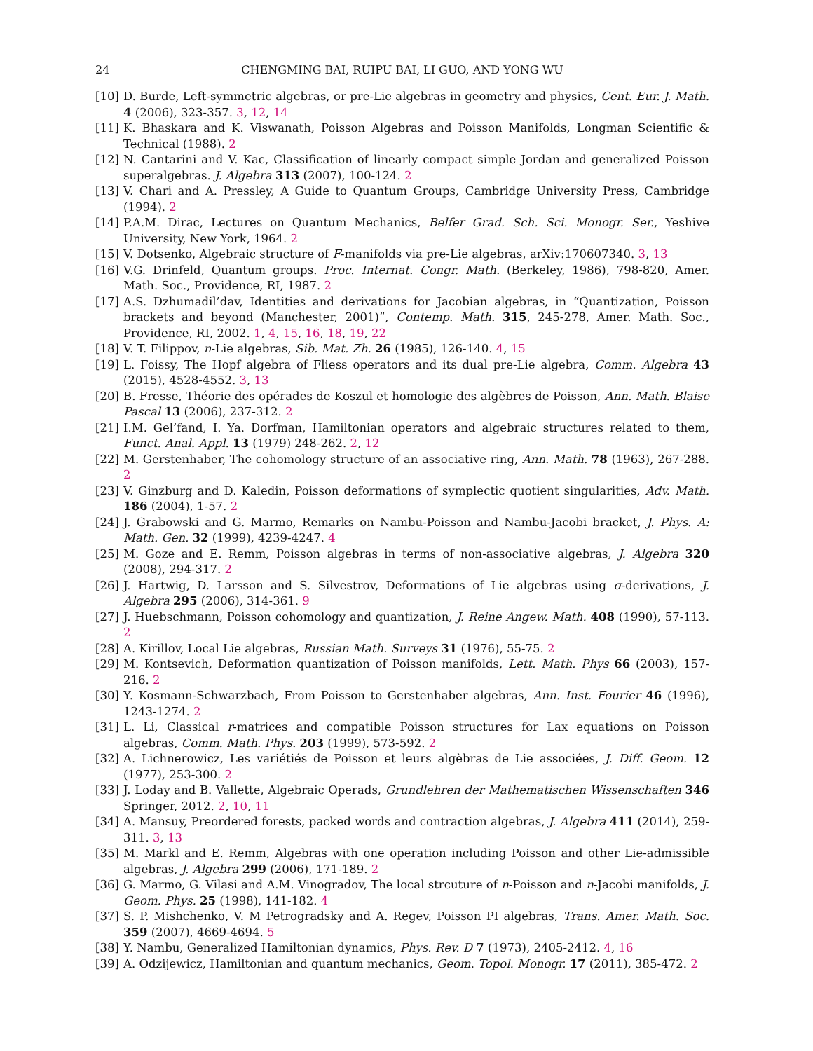24 CHENGMING BAI, RUIPU BAI, LI GUO, AND YONG WU
[10] D. Burde, Left-symmetric algebras, or pre-Lie algebras in geometry and physics, Cent. Eur. J. Math. 4 (2006), 323-357. 3, 12, 14
[11] K. Bhaskara and K. Viswanath, Poisson Algebras and Poisson Manifolds, Longman Scientific & Technical (1988). 2
[12] N. Cantarini and V. Kac, Classification of linearly compact simple Jordan and generalized Poisson superalgebras. J. Algebra 313 (2007), 100-124. 2
[13] V. Chari and A. Pressley, A Guide to Quantum Groups, Cambridge University Press, Cambridge (1994). 2
[14] P.A.M. Dirac, Lectures on Quantum Mechanics, Belfer Grad. Sch. Sci. Monogr. Ser., Yeshive University, New York, 1964. 2
[15] V. Dotsenko, Algebraic structure of F-manifolds via pre-Lie algebras, arXiv:170607340. 3, 13
[16] V.G. Drinfeld, Quantum groups. Proc. Internat. Congr. Math. (Berkeley, 1986), 798-820, Amer. Math. Soc., Providence, RI, 1987. 2
[17] A.S. Dzhumadil’dav, Identities and derivations for Jacobian algebras, in “Quantization, Poisson brackets and beyond (Manchester, 2001)”, Contemp. Math. 315, 245-278, Amer. Math. Soc., Providence, RI, 2002. 1, 4, 15, 16, 18, 19, 22
[18] V. T. Filippov, n-Lie algebras, Sib. Mat. Zh. 26 (1985), 126-140. 4, 15
[19] L. Foissy, The Hopf algebra of Fliess operators and its dual pre-Lie algebra, Comm. Algebra 43 (2015), 4528-4552. 3, 13
[20] B. Fresse, Théorie des opérades de Koszul et homologie des algèbres de Poisson, Ann. Math. Blaise Pascal 13 (2006), 237-312. 2
[21] I.M. Gel’fand, I. Ya. Dorfman, Hamiltonian operators and algebraic structures related to them, Funct. Anal. Appl. 13 (1979) 248-262. 2, 12
[22] M. Gerstenhaber, The cohomology structure of an associative ring, Ann. Math. 78 (1963), 267-288. 2
[23] V. Ginzburg and D. Kaledin, Poisson deformations of symplectic quotient singularities, Adv. Math. 186 (2004), 1-57. 2
[24] J. Grabowski and G. Marmo, Remarks on Nambu-Poisson and Nambu-Jacobi bracket, J. Phys. A: Math. Gen. 32 (1999), 4239-4247. 4
[25] M. Goze and E. Remm, Poisson algebras in terms of non-associative algebras, J. Algebra 320 (2008), 294-317. 2
[26] J. Hartwig, D. Larsson and S. Silvestrov, Deformations of Lie algebras using σ-derivations, J. Algebra 295 (2006), 314-361. 9
[27] J. Huebschmann, Poisson cohomology and quantization, J. Reine Angew. Math. 408 (1990), 57-113. 2
[28] A. Kirillov, Local Lie algebras, Russian Math. Surveys 31 (1976), 55-75. 2
[29] M. Kontsevich, Deformation quantization of Poisson manifolds, Lett. Math. Phys 66 (2003), 157-216. 2
[30] Y. Kosmann-Schwarzbach, From Poisson to Gerstenhaber algebras, Ann. Inst. Fourier 46 (1996), 1243-1274. 2
[31] L. Li, Classical r-matrices and compatible Poisson structures for Lax equations on Poisson algebras, Comm. Math. Phys. 203 (1999), 573-592. 2
[32] A. Lichnerowicz, Les variétiés de Poisson et leurs algèbras de Lie associées, J. Diff. Geom. 12 (1977), 253-300. 2
[33] J. Loday and B. Vallette, Algebraic Operads, Grundlehren der Mathematischen Wissenschaften 346 Springer, 2012. 2, 10, 11
[34] A. Mansuy, Preordered forests, packed words and contraction algebras, J. Algebra 411 (2014), 259-311. 3, 13
[35] M. Markl and E. Remm, Algebras with one operation including Poisson and other Lie-admissible algebras, J. Algebra 299 (2006), 171-189. 2
[36] G. Marmo, G. Vilasi and A.M. Vinogradov, The local strcuture of n-Poisson and n-Jacobi manifolds, J. Geom. Phys. 25 (1998), 141-182. 4
[37] S. P. Mishchenko, V. M Petrogradsky and A. Regev, Poisson PI algebras, Trans. Amer. Math. Soc. 359 (2007), 4669-4694. 5
[38] Y. Nambu, Generalized Hamiltonian dynamics, Phys. Rev. D 7 (1973), 2405-2412. 4, 16
[39] A. Odzijewicz, Hamiltonian and quantum mechanics, Geom. Topol. Monogr. 17 (2011), 385-472. 2